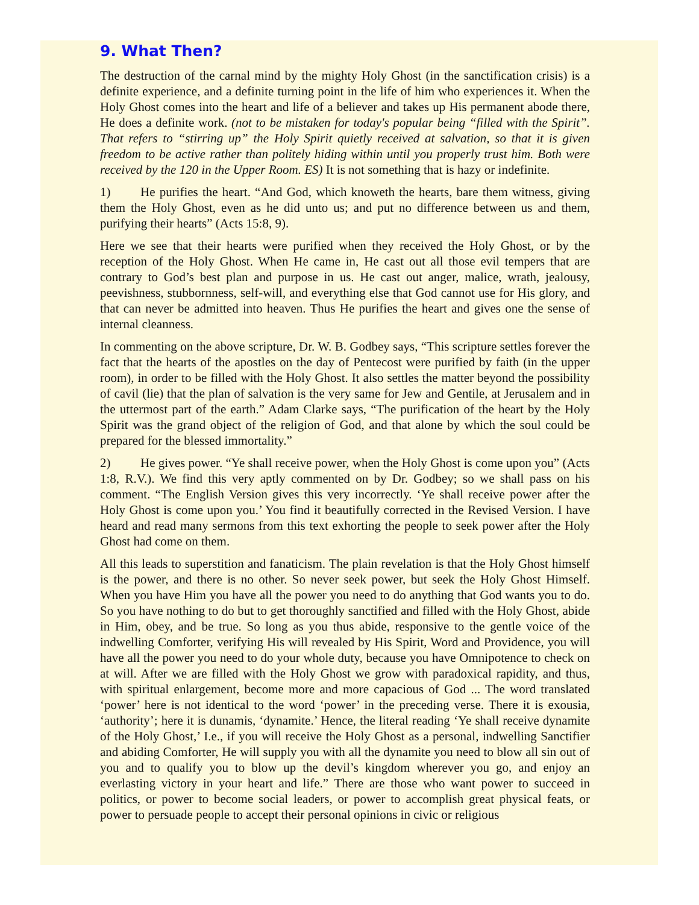9. What Then?
The destruction of the carnal mind by the mighty Holy Ghost (in the sanctification crisis) is a definite experience, and a definite turning point in the life of him who experiences it. When the Holy Ghost comes into the heart and life of a believer and takes up His permanent abode there, He does a definite work. (not to be mistaken for today's popular being “filled with the Spirit”. That refers to “stirring up” the Holy Spirit quietly received at salvation, so that it is given freedom to be active rather than politely hiding within until you properly trust him. Both were received by the 120 in the Upper Room. ES) It is not something that is hazy or indefinite.
1) He purifies the heart. “And God, which knoweth the hearts, bare them witness, giving them the Holy Ghost, even as he did unto us; and put no difference between us and them, purifying their hearts” (Acts 15:8, 9).
Here we see that their hearts were purified when they received the Holy Ghost, or by the reception of the Holy Ghost. When He came in, He cast out all those evil tempers that are contrary to God’s best plan and purpose in us. He cast out anger, malice, wrath, jealousy, peevishness, stubbornness, self-will, and everything else that God cannot use for His glory, and that can never be admitted into heaven. Thus He purifies the heart and gives one the sense of internal cleanness.
In commenting on the above scripture, Dr. W. B. Godbey says, “This scripture settles forever the fact that the hearts of the apostles on the day of Pentecost were purified by faith (in the upper room), in order to be filled with the Holy Ghost. It also settles the matter beyond the possibility of cavil (lie) that the plan of salvation is the very same for Jew and Gentile, at Jerusalem and in the uttermost part of the earth.” Adam Clarke says, “The purification of the heart by the Holy Spirit was the grand object of the religion of God, and that alone by which the soul could be prepared for the blessed immortality.”
2) He gives power. “Ye shall receive power, when the Holy Ghost is come upon you” (Acts 1:8, R.V.). We find this very aptly commented on by Dr. Godbey; so we shall pass on his comment. “The English Version gives this very incorrectly. ‘Ye shall receive power after the Holy Ghost is come upon you.’ You find it beautifully corrected in the Revised Version. I have heard and read many sermons from this text exhorting the people to seek power after the Holy Ghost had come on them.
All this leads to superstition and fanaticism. The plain revelation is that the Holy Ghost himself is the power, and there is no other. So never seek power, but seek the Holy Ghost Himself. When you have Him you have all the power you need to do anything that God wants you to do. So you have nothing to do but to get thoroughly sanctified and filled with the Holy Ghost, abide in Him, obey, and be true. So long as you thus abide, responsive to the gentle voice of the indwelling Comforter, verifying His will revealed by His Spirit, Word and Providence, you will have all the power you need to do your whole duty, because you have Omnipotence to check on at will. After we are filled with the Holy Ghost we grow with paradoxical rapidity, and thus, with spiritual enlargement, become more and more capacious of God ... The word translated ‘power’ here is not identical to the word ‘power’ in the preceding verse. There it is exousia, ‘authority’; here it is dunamis, ‘dynamite.’ Hence, the literal reading ‘Ye shall receive dynamite of the Holy Ghost,’ I.e., if you will receive the Holy Ghost as a personal, indwelling Sanctifier and abiding Comforter, He will supply you with all the dynamite you need to blow all sin out of you and to qualify you to blow up the devil’s kingdom wherever you go, and enjoy an everlasting victory in your heart and life.” There are those who want power to succeed in politics, or power to become social leaders, or power to accomplish great physical feats, or power to persuade people to accept their personal opinions in civic or religious